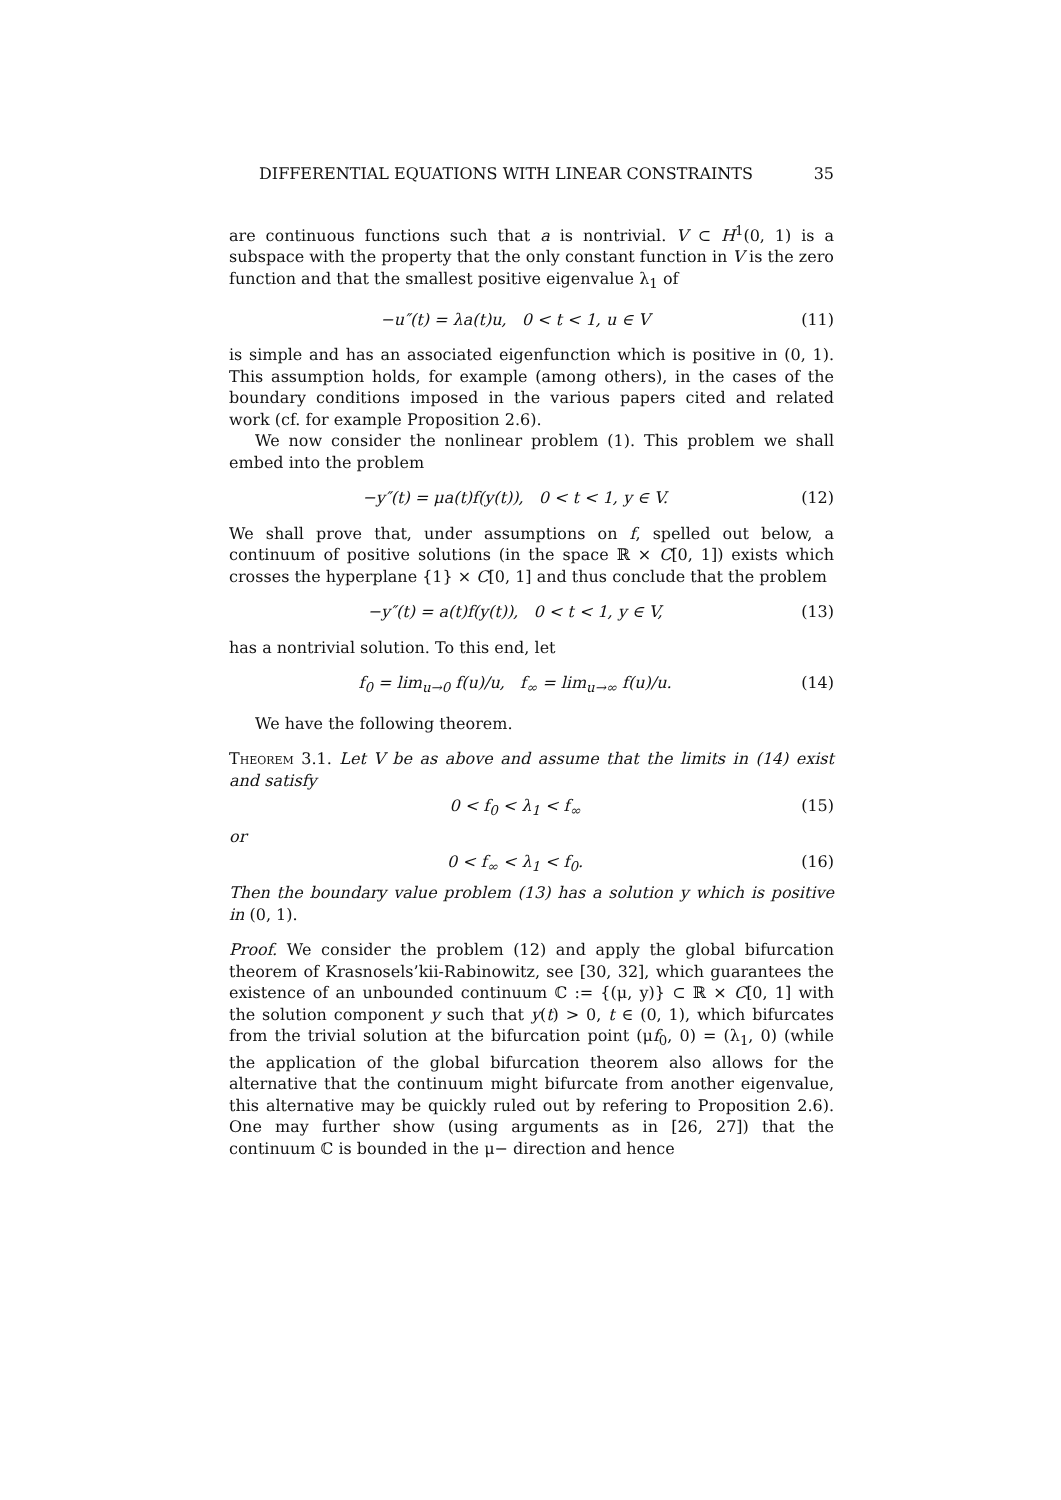DIFFERENTIAL EQUATIONS WITH LINEAR CONSTRAINTS 35
are continuous functions such that a is nontrivial. V ⊂ H<sup>1</sup>(0, 1) is a subspace with the property that the only constant function in V is the zero function and that the smallest positive eigenvalue λ<sub>1</sub> of
−u″(t) = λa(t)u, 0 < t < 1, u ∈ V (11)
is simple and has an associated eigenfunction which is positive in (0, 1). This assumption holds, for example (among others), in the cases of the boundary conditions imposed in the various papers cited and related work (cf. for example Proposition 2.6).
We now consider the nonlinear problem (1). This problem we shall embed into the problem
−y″(t) = μa(t)f(y(t)), 0 < t < 1, y ∈ V. (12)
We shall prove that, under assumptions on f, spelled out below, a continuum of positive solutions (in the space ℝ × C[0, 1]) exists which crosses the hyperplane {1} × C[0, 1] and thus conclude that the problem
−y″(t) = a(t)f(y(t)), 0 < t < 1, y ∈ V, (13)
has a nontrivial solution. To this end, let
f<sub>0</sub> = lim<sub>u→0</sub> f(u)/u, f<sub>∞</sub> = lim<sub>u→∞</sub> f(u)/u. (14)
We have the following theorem.
Theorem 3.1. Let V be as above and assume that the limits in (14) exist and satisfy
0 < f<sub>0</sub> < λ<sub>1</sub> < f<sub>∞</sub> (15)
or
0 < f<sub>∞</sub> < λ<sub>1</sub> < f<sub>0</sub>. (16)
Then the boundary value problem (13) has a solution y which is positive in (0, 1).
Proof. We consider the problem (12) and apply the global bifurcation theorem of Krasnosels’kii-Rabinowitz, see [30, 32], which guarantees the existence of an unbounded continuum ℂ := {(μ, y)} ⊂ ℝ × C[0, 1] with the solution component y such that y(t) > 0, t ∈ (0, 1), which bifurcates from the trivial solution at the bifurcation point (μf<sub>0</sub>, 0) = (λ<sub>1</sub>, 0) (while the application of the global bifurcation theorem also allows for the alternative that the continuum might bifurcate from another eigenvalue, this alternative may be quickly ruled out by refering to Proposition 2.6). One may further show (using arguments as in [26, 27]) that the continuum ℂ is bounded in the μ− direction and hence